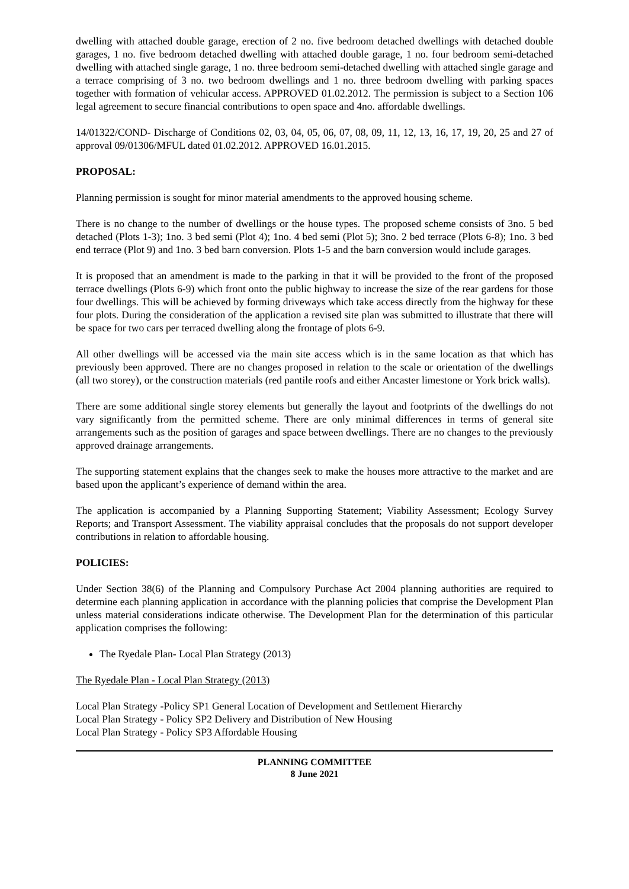dwelling with attached double garage, erection of 2 no. five bedroom detached dwellings with detached double garages, 1 no. five bedroom detached dwelling with attached double garage, 1 no. four bedroom semi-detached dwelling with attached single garage, 1 no. three bedroom semi-detached dwelling with attached single garage and a terrace comprising of 3 no. two bedroom dwellings and 1 no. three bedroom dwelling with parking spaces together with formation of vehicular access. APPROVED 01.02.2012. The permission is subject to a Section 106 legal agreement to secure financial contributions to open space and 4no. affordable dwellings.
14/01322/COND- Discharge of Conditions 02, 03, 04, 05, 06, 07, 08, 09, 11, 12, 13, 16, 17, 19, 20, 25 and 27 of approval 09/01306/MFUL dated 01.02.2012. APPROVED 16.01.2015.
PROPOSAL:
Planning permission is sought for minor material amendments to the approved housing scheme.
There is no change to the number of dwellings or the house types. The proposed scheme consists of 3no. 5 bed detached (Plots 1-3); 1no. 3 bed semi (Plot 4); 1no. 4 bed semi (Plot 5); 3no. 2 bed terrace (Plots 6-8); 1no. 3 bed end terrace (Plot 9) and 1no. 3 bed barn conversion. Plots 1-5 and the barn conversion would include garages.
It is proposed that an amendment is made to the parking in that it will be provided to the front of the proposed terrace dwellings (Plots 6-9) which front onto the public highway to increase the size of the rear gardens for those four dwellings. This will be achieved by forming driveways which take access directly from the highway for these four plots. During the consideration of the application a revised site plan was submitted to illustrate that there will be space for two cars per terraced dwelling along the frontage of plots 6-9.
All other dwellings will be accessed via the main site access which is in the same location as that which has previously been approved. There are no changes proposed in relation to the scale or orientation of the dwellings (all two storey), or the construction materials (red pantile roofs and either Ancaster limestone or York brick walls).
There are some additional single storey elements but generally the layout and footprints of the dwellings do not vary significantly from the permitted scheme. There are only minimal differences in terms of general site arrangements such as the position of garages and space between dwellings. There are no changes to the previously approved drainage arrangements.
The supporting statement explains that the changes seek to make the houses more attractive to the market and are based upon the applicant’s experience of demand within the area.
The application is accompanied by a Planning Supporting Statement; Viability Assessment; Ecology Survey Reports; and Transport Assessment. The viability appraisal concludes that the proposals do not support developer contributions in relation to affordable housing.
POLICIES:
Under Section 38(6) of the Planning and Compulsory Purchase Act 2004 planning authorities are required to determine each planning application in accordance with the planning policies that comprise the Development Plan unless material considerations indicate otherwise. The Development Plan for the determination of this particular application comprises the following:
The Ryedale Plan- Local Plan Strategy (2013)
The Ryedale Plan - Local Plan Strategy (2013)
Local Plan Strategy -Policy SP1 General Location of Development and Settlement Hierarchy
Local Plan Strategy - Policy SP2 Delivery and Distribution of New Housing
Local Plan Strategy - Policy SP3 Affordable Housing
PLANNING COMMITTEE
8 June 2021